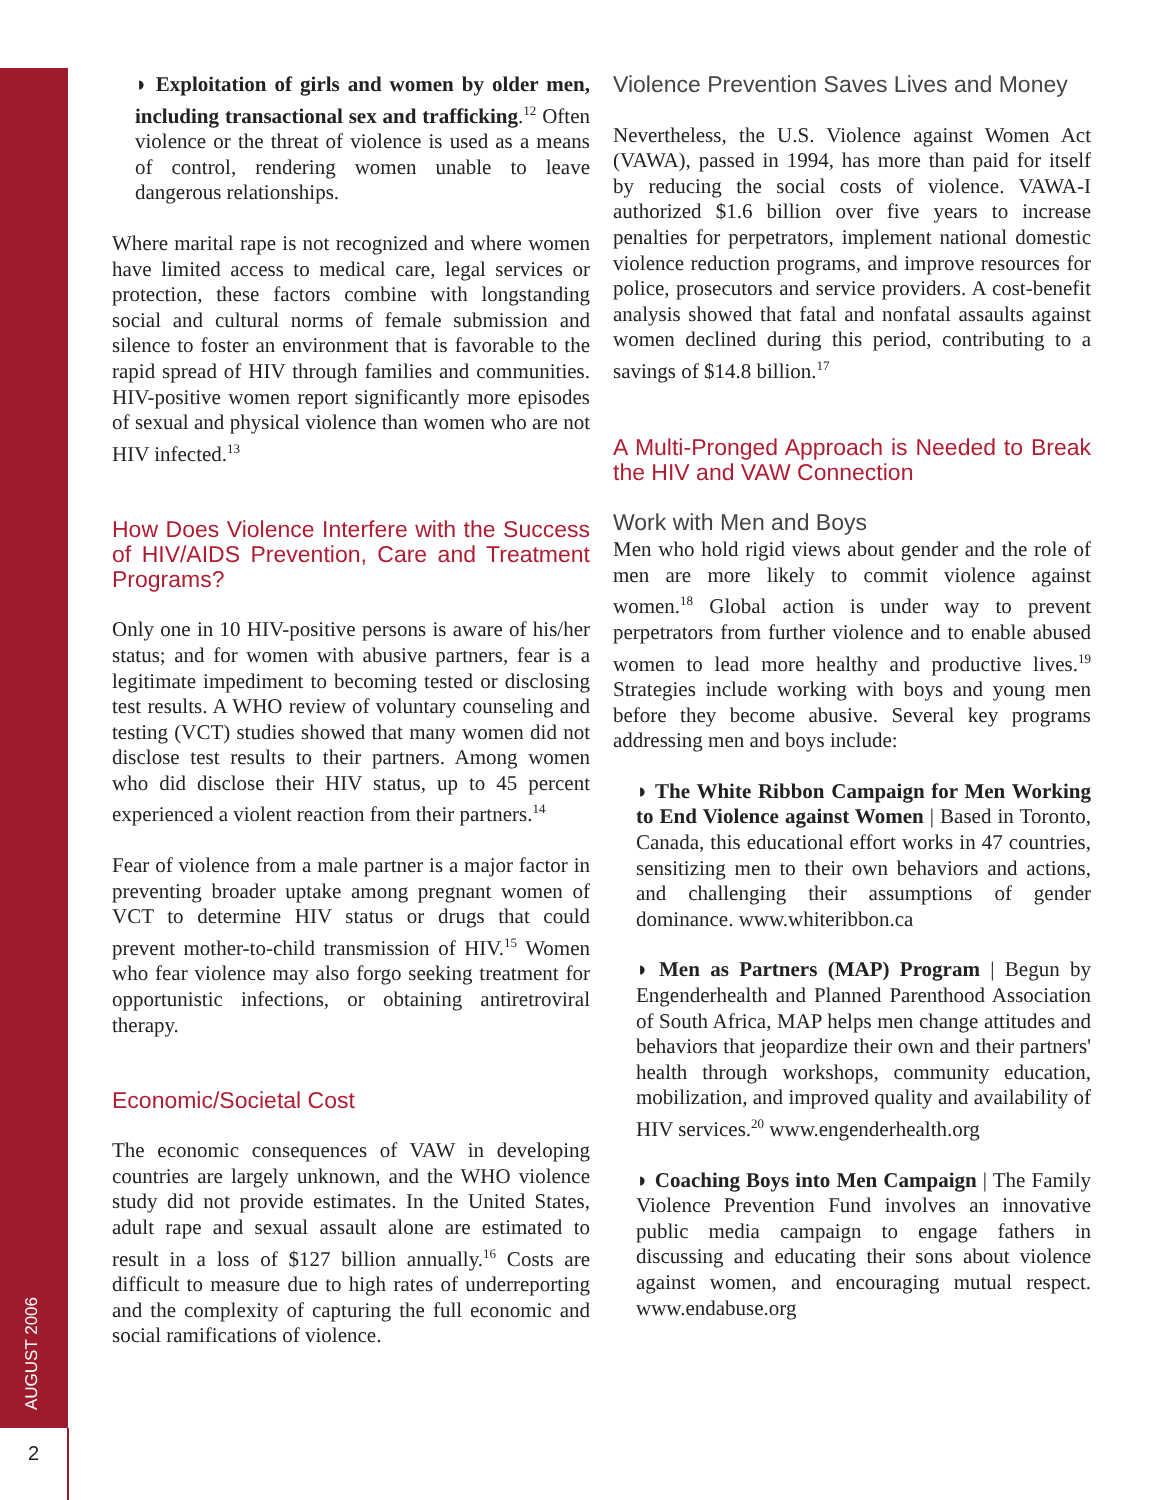AUGUST 2006
2
◗ Exploitation of girls and women by older men, including transactional sex and trafficking.<sup>12</sup> Often violence or the threat of violence is used as a means of control, rendering women unable to leave dangerous relationships.
Where marital rape is not recognized and where women have limited access to medical care, legal services or protection, these factors combine with longstanding social and cultural norms of female submission and silence to foster an environment that is favorable to the rapid spread of HIV through families and communities. HIV-positive women report significantly more episodes of sexual and physical violence than women who are not HIV infected.<sup>13</sup>
How Does Violence Interfere with the Success of HIV/AIDS Prevention, Care and Treatment Programs?
Only one in 10 HIV-positive persons is aware of his/her status; and for women with abusive partners, fear is a legitimate impediment to becoming tested or disclosing test results. A WHO review of voluntary counseling and testing (VCT) studies showed that many women did not disclose test results to their partners. Among women who did disclose their HIV status, up to 45 percent experienced a violent reaction from their partners.<sup>14</sup>
Fear of violence from a male partner is a major factor in preventing broader uptake among pregnant women of VCT to determine HIV status or drugs that could prevent mother-to-child transmission of HIV.<sup>15</sup> Women who fear violence may also forgo seeking treatment for opportunistic infections, or obtaining antiretroviral therapy.
Economic/Societal Cost
The economic consequences of VAW in developing countries are largely unknown, and the WHO violence study did not provide estimates. In the United States, adult rape and sexual assault alone are estimated to result in a loss of $127 billion annually.<sup>16</sup> Costs are difficult to measure due to high rates of underreporting and the complexity of capturing the full economic and social ramifications of violence.
Violence Prevention Saves Lives and Money
Nevertheless, the U.S. Violence against Women Act (VAWA), passed in 1994, has more than paid for itself by reducing the social costs of violence. VAWA-I authorized $1.6 billion over five years to increase penalties for perpetrators, implement national domestic violence reduction programs, and improve resources for police, prosecutors and service providers. A cost-benefit analysis showed that fatal and nonfatal assaults against women declined during this period, contributing to a savings of $14.8 billion.<sup>17</sup>
A Multi-Pronged Approach is Needed to Break the HIV and VAW Connection
Work with Men and Boys
Men who hold rigid views about gender and the role of men are more likely to commit violence against women.<sup>18</sup> Global action is under way to prevent perpetrators from further violence and to enable abused women to lead more healthy and productive lives.<sup>19</sup> Strategies include working with boys and young men before they become abusive. Several key programs addressing men and boys include:
◗ The White Ribbon Campaign for Men Working to End Violence against Women | Based in Toronto, Canada, this educational effort works in 47 countries, sensitizing men to their own behaviors and actions, and challenging their assumptions of gender dominance. www.whiteribbon.ca
◗ Men as Partners (MAP) Program | Begun by Engenderhealth and Planned Parenthood Association of South Africa, MAP helps men change attitudes and behaviors that jeopardize their own and their partners' health through workshops, community education, mobilization, and improved quality and availability of HIV services.<sup>20</sup> www.engenderhealth.org
◗ Coaching Boys into Men Campaign | The Family Violence Prevention Fund involves an innovative public media campaign to engage fathers in discussing and educating their sons about violence against women, and encouraging mutual respect. www.endabuse.org